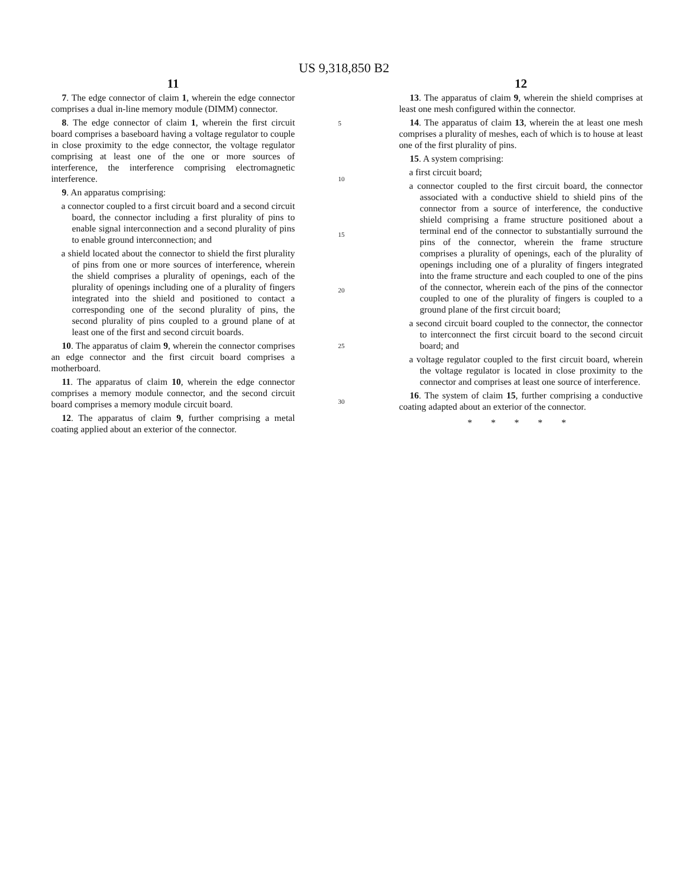US 9,318,850 B2
11
7. The edge connector of claim 1, wherein the edge connector comprises a dual in-line memory module (DIMM) connector.
8. The edge connector of claim 1, wherein the first circuit board comprises a baseboard having a voltage regulator to couple in close proximity to the edge connector, the voltage regulator comprising at least one of the one or more sources of interference, the interference comprising electromagnetic interference.
9. An apparatus comprising:
a connector coupled to a first circuit board and a second circuit board, the connector including a first plurality of pins to enable signal interconnection and a second plurality of pins to enable ground interconnection; and
a shield located about the connector to shield the first plurality of pins from one or more sources of interference, wherein the shield comprises a plurality of openings, each of the plurality of openings including one of a plurality of fingers integrated into the shield and positioned to contact a corresponding one of the second plurality of pins, the second plurality of pins coupled to a ground plane of at least one of the first and second circuit boards.
10. The apparatus of claim 9, wherein the connector comprises an edge connector and the first circuit board comprises a motherboard.
11. The apparatus of claim 10, wherein the edge connector comprises a memory module connector, and the second circuit board comprises a memory module circuit board.
12. The apparatus of claim 9, further comprising a metal coating applied about an exterior of the connector.
5
10
15
20
25
30
12
13. The apparatus of claim 9, wherein the shield comprises at least one mesh configured within the connector.
14. The apparatus of claim 13, wherein the at least one mesh comprises a plurality of meshes, each of which is to house at least one of the first plurality of pins.
15. A system comprising:
a first circuit board;
a connector coupled to the first circuit board, the connector associated with a conductive shield to shield pins of the connector from a source of interference, the conductive shield comprising a frame structure positioned about a terminal end of the connector to substantially surround the pins of the connector, wherein the frame structure comprises a plurality of openings, each of the plurality of openings including one of a plurality of fingers integrated into the frame structure and each coupled to one of the pins of the connector, wherein each of the pins of the connector coupled to one of the plurality of fingers is coupled to a ground plane of the first circuit board;
a second circuit board coupled to the connector, the connector to interconnect the first circuit board to the second circuit board; and
a voltage regulator coupled to the first circuit board, wherein the voltage regulator is located in close proximity to the connector and comprises at least one source of interference.
16. The system of claim 15, further comprising a conductive coating adapted about an exterior of the connector.
* * * * *